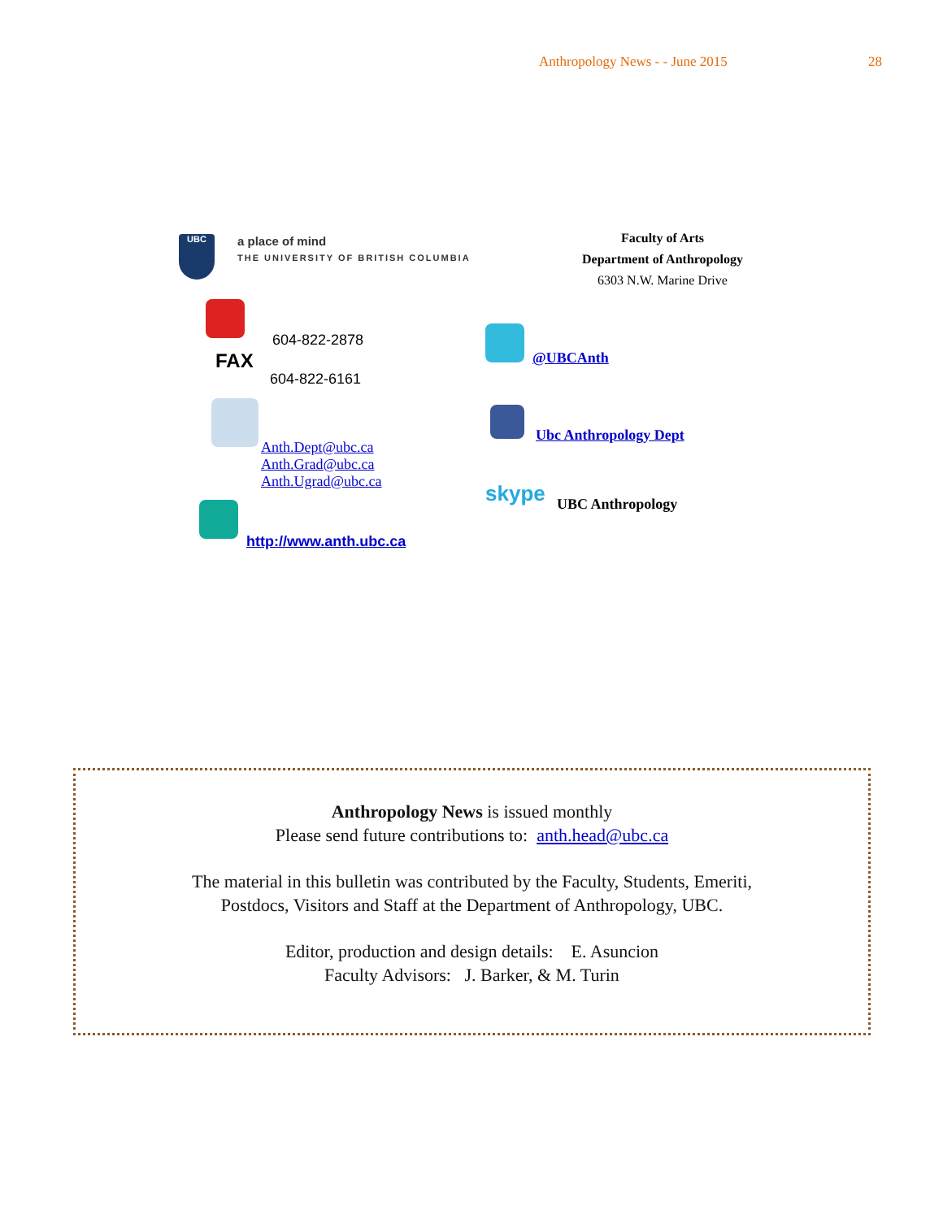Anthropology News - - June 2015 28
UBC
a place of mind
THE UNIVERSITY OF BRITISH COLUMBIA
Faculty of Arts
Department of Anthropology
6303 N.W. Marine Drive
604-822-2878
FAX
604-822-6161
Anth.Dept@ubc.ca
Anth.Grad@ubc.ca
Anth.Ugrad@ubc.ca
http://www.anth.ubc.ca
@UBCAnth
Ubc Anthropology Dept
skype UBC Anthropology
Anthropology News is issued monthly
Please send future contributions to: anth.head@ubc.ca
The material in this bulletin was contributed by the Faculty, Students, Emeriti,
Postdocs, Visitors and Staff at the Department of Anthropology, UBC.
Editor, production and design details: E. Asuncion
Faculty Advisors: J. Barker, & M. Turin